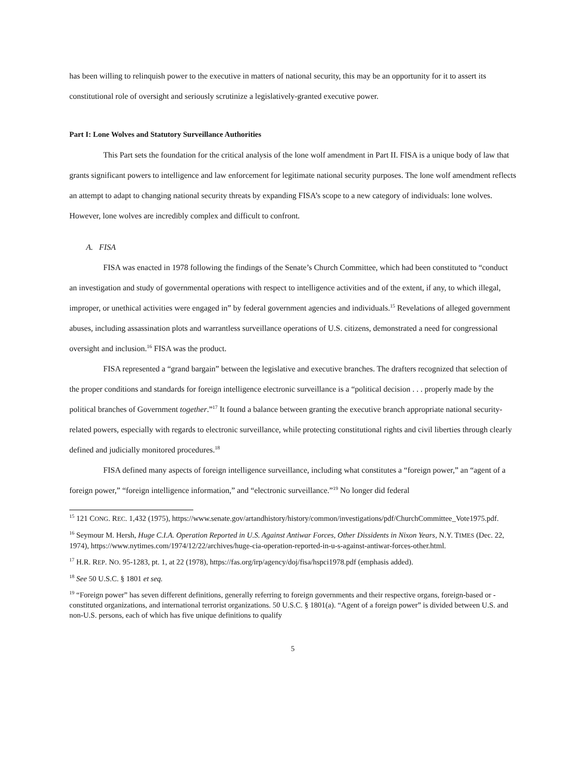has been willing to relinquish power to the executive in matters of national security, this may be an opportunity for it to assert its constitutional role of oversight and seriously scrutinize a legislatively-granted executive power.
Part I: Lone Wolves and Statutory Surveillance Authorities
This Part sets the foundation for the critical analysis of the lone wolf amendment in Part II. FISA is a unique body of law that grants significant powers to intelligence and law enforcement for legitimate national security purposes. The lone wolf amendment reflects an attempt to adapt to changing national security threats by expanding FISA’s scope to a new category of individuals: lone wolves. However, lone wolves are incredibly complex and difficult to confront.
A. FISA
FISA was enacted in 1978 following the findings of the Senate’s Church Committee, which had been constituted to “conduct an investigation and study of governmental operations with respect to intelligence activities and of the extent, if any, to which illegal, improper, or unethical activities were engaged in” by federal government agencies and individuals.<sup>15</sup> Revelations of alleged government abuses, including assassination plots and warrantless surveillance operations of U.S. citizens, demonstrated a need for congressional oversight and inclusion.<sup>16</sup> FISA was the product.
FISA represented a “grand bargain” between the legislative and executive branches. The drafters recognized that selection of the proper conditions and standards for foreign intelligence electronic surveillance is a “political decision . . . properly made by the political branches of Government together.”<sup>17</sup> It found a balance between granting the executive branch appropriate national security-related powers, especially with regards to electronic surveillance, while protecting constitutional rights and civil liberties through clearly defined and judicially monitored procedures.<sup>18</sup>
FISA defined many aspects of foreign intelligence surveillance, including what constitutes a “foreign power,” an “agent of a foreign power,” “foreign intelligence information,” and “electronic surveillance.”<sup>19</sup> No longer did federal
<sup>15</sup> 121 CONG. REC. 1,432 (1975), https://www.senate.gov/artandhistory/history/common/investigations/pdf/ChurchCommittee_Vote1975.pdf.
<sup>16</sup> Seymour M. Hersh, Huge C.I.A. Operation Reported in U.S. Against Antiwar Forces, Other Dissidents in Nixon Years, N.Y. TIMES (Dec. 22, 1974), https://www.nytimes.com/1974/12/22/archives/huge-cia-operation-reported-in-u-s-against-antiwar-forces-other.html.
<sup>17</sup> H.R. REP. NO. 95-1283, pt. 1, at 22 (1978), https://fas.org/irp/agency/doj/fisa/hspci1978.pdf (emphasis added).
<sup>18</sup> See 50 U.S.C. § 1801 et seq.
<sup>19</sup> “Foreign power” has seven different definitions, generally referring to foreign governments and their respective organs, foreign-based or -constituted organizations, and international terrorist organizations. 50 U.S.C. § 1801(a). “Agent of a foreign power” is divided between U.S. and non-U.S. persons, each of which has five unique definitions to qualify
5